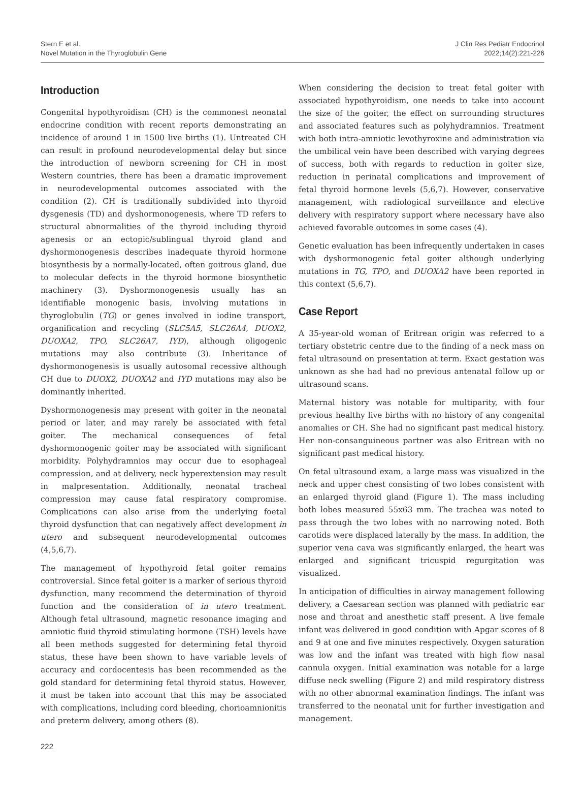Stern E et al.
Novel Mutation in the Thyroglobulin Gene
J Clin Res Pediatr Endocrinol
2022;14(2):221-226
Introduction
Congenital hypothyroidism (CH) is the commonest neonatal endocrine condition with recent reports demonstrating an incidence of around 1 in 1500 live births (1). Untreated CH can result in profound neurodevelopmental delay but since the introduction of newborn screening for CH in most Western countries, there has been a dramatic improvement in neurodevelopmental outcomes associated with the condition (2). CH is traditionally subdivided into thyroid dysgenesis (TD) and dyshormonogenesis, where TD refers to structural abnormalities of the thyroid including thyroid agenesis or an ectopic/sublingual thyroid gland and dyshormonogenesis describes inadequate thyroid hormone biosynthesis by a normally-located, often goitrous gland, due to molecular defects in the thyroid hormone biosynthetic machinery (3). Dyshormonogenesis usually has an identifiable monogenic basis, involving mutations in thyroglobulin (TG) or genes involved in iodine transport, organification and recycling (SLC5A5, SLC26A4, DUOX2, DUOXA2, TPO, SLC26A7, IYD), although oligogenic mutations may also contribute (3). Inheritance of dyshormonogenesis is usually autosomal recessive although CH due to DUOX2, DUOXA2 and IYD mutations may also be dominantly inherited.
Dyshormonogenesis may present with goiter in the neonatal period or later, and may rarely be associated with fetal goiter. The mechanical consequences of fetal dyshormonogenic goiter may be associated with significant morbidity. Polyhydramnios may occur due to esophageal compression, and at delivery, neck hyperextension may result in malpresentation. Additionally, neonatal tracheal compression may cause fatal respiratory compromise. Complications can also arise from the underlying foetal thyroid dysfunction that can negatively affect development in utero and subsequent neurodevelopmental outcomes (4,5,6,7).
The management of hypothyroid fetal goiter remains controversial. Since fetal goiter is a marker of serious thyroid dysfunction, many recommend the determination of thyroid function and the consideration of in utero treatment. Although fetal ultrasound, magnetic resonance imaging and amniotic fluid thyroid stimulating hormone (TSH) levels have all been methods suggested for determining fetal thyroid status, these have been shown to have variable levels of accuracy and cordocentesis has been recommended as the gold standard for determining fetal thyroid status. However, it must be taken into account that this may be associated with complications, including cord bleeding, chorioamnionitis and preterm delivery, among others (8).
When considering the decision to treat fetal goiter with associated hypothyroidism, one needs to take into account the size of the goiter, the effect on surrounding structures and associated features such as polyhydramnios. Treatment with both intra-amniotic levothyroxine and administration via the umbilical vein have been described with varying degrees of success, both with regards to reduction in goiter size, reduction in perinatal complications and improvement of fetal thyroid hormone levels (5,6,7). However, conservative management, with radiological surveillance and elective delivery with respiratory support where necessary have also achieved favorable outcomes in some cases (4).
Genetic evaluation has been infrequently undertaken in cases with dyshormonogenic fetal goiter although underlying mutations in TG, TPO, and DUOXA2 have been reported in this context (5,6,7).
Case Report
A 35-year-old woman of Eritrean origin was referred to a tertiary obstetric centre due to the finding of a neck mass on fetal ultrasound on presentation at term. Exact gestation was unknown as she had had no previous antenatal follow up or ultrasound scans.
Maternal history was notable for multiparity, with four previous healthy live births with no history of any congenital anomalies or CH. She had no significant past medical history. Her non-consanguineous partner was also Eritrean with no significant past medical history.
On fetal ultrasound exam, a large mass was visualized in the neck and upper chest consisting of two lobes consistent with an enlarged thyroid gland (Figure 1). The mass including both lobes measured 55x63 mm. The trachea was noted to pass through the two lobes with no narrowing noted. Both carotids were displaced laterally by the mass. In addition, the superior vena cava was significantly enlarged, the heart was enlarged and significant tricuspid regurgitation was visualized.
In anticipation of difficulties in airway management following delivery, a Caesarean section was planned with pediatric ear nose and throat and anesthetic staff present. A live female infant was delivered in good condition with Apgar scores of 8 and 9 at one and five minutes respectively. Oxygen saturation was low and the infant was treated with high flow nasal cannula oxygen. Initial examination was notable for a large diffuse neck swelling (Figure 2) and mild respiratory distress with no other abnormal examination findings. The infant was transferred to the neonatal unit for further investigation and management.
222